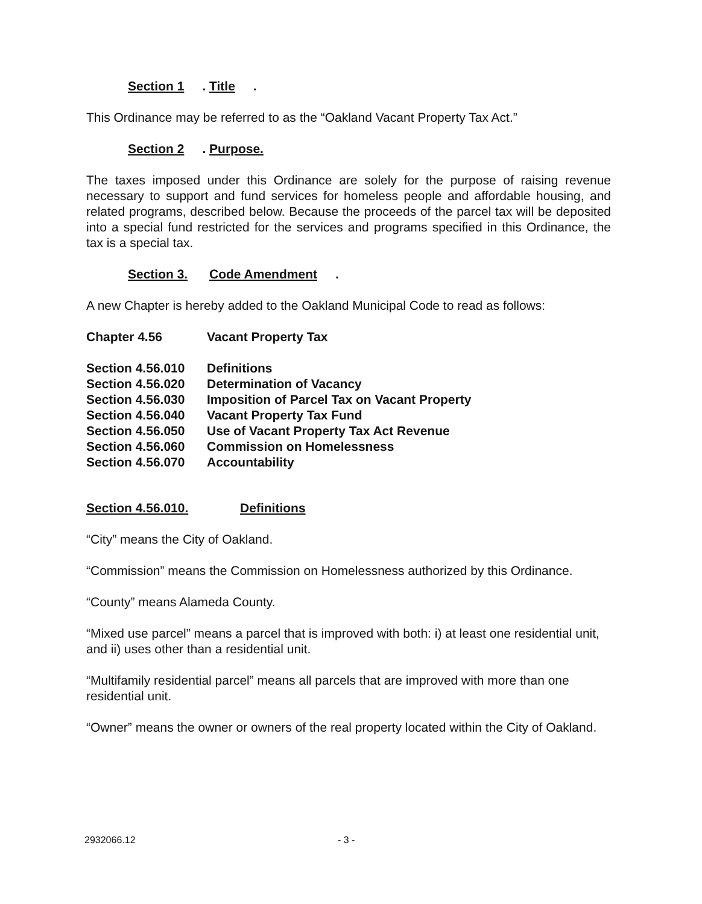Section 1. Title.
This Ordinance may be referred to as the “Oakland Vacant Property Tax Act.”
Section 2. Purpose.
The taxes imposed under this Ordinance are solely for the purpose of raising revenue necessary to support and fund services for homeless people and affordable housing, and related programs, described below. Because the proceeds of the parcel tax will be deposited into a special fund restricted for the services and programs specified in this Ordinance, the tax is a special tax.
Section 3. Code Amendment.
A new Chapter is hereby added to the Oakland Municipal Code to read as follows:
| Chapter 4.56 | Vacant Property Tax |
| Section 4.56.010 | Definitions |
| Section 4.56.020 | Determination of Vacancy |
| Section 4.56.030 | Imposition of Parcel Tax on Vacant Property |
| Section 4.56.040 | Vacant Property Tax Fund |
| Section 4.56.050 | Use of Vacant Property Tax Act Revenue |
| Section 4.56.060 | Commission on Homelessness |
| Section 4.56.070 | Accountability |
Section 4.56.010. Definitions
“City” means the City of Oakland.
“Commission” means the Commission on Homelessness authorized by this Ordinance.
“County” means Alameda County.
“Mixed use parcel” means a parcel that is improved with both: i) at least one residential unit, and ii) uses other than a residential unit.
“Multifamily residential parcel” means all parcels that are improved with more than one residential unit.
“Owner” means the owner or owners of the real property located within the City of Oakland.
2932066.12 - 3 -